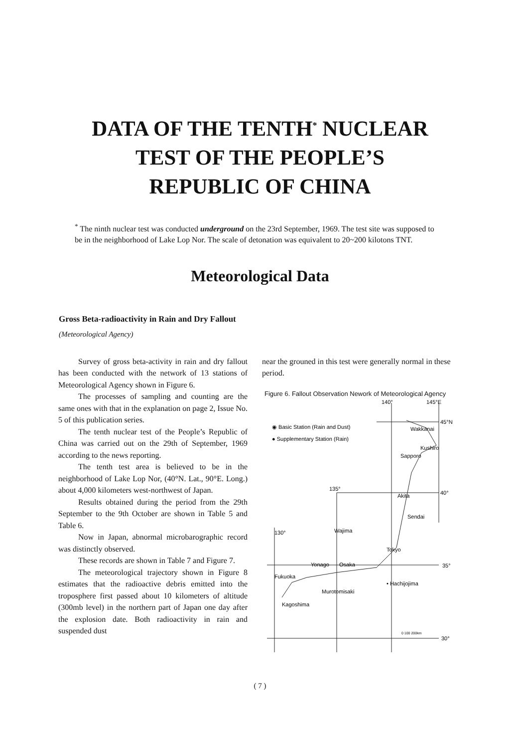DATA OF THE TENTH<sup>*</sup> NUCLEAR
TEST OF THE PEOPLE’S
REPUBLIC OF CHINA
<sup>*</sup> The ninth nuclear test was conducted underground on the 23rd September, 1969. The test site was supposed to be in the neighborhood of Lake Lop Nor. The scale of detonation was equivalent to 20~200 kilotons TNT.
Meteorological Data
Gross Beta-radioactivity in Rain and Dry Fallout
(Meteorological Agency)
Survey of gross beta-activity in rain and dry fallout has been conducted with the network of 13 stations of Meteorological Agency shown in Figure 6.
The processes of sampling and counting are the same ones with that in the explanation on page 2, Issue No. 5 of this publication series.
The tenth nuclear test of the People’s Republic of China was carried out on the 29th of September, 1969 according to the news reporting.
The tenth test area is believed to be in the neighborhood of Lake Lop Nor, (40°N. Lat., 90°E. Long.) about 4,000 kilometers west-northwest of Japan.
Results obtained during the period from the 29th September to the 9th October are shown in Table 5 and Table 6.
Now in Japan, abnormal microbarographic record was distinctly observed.
These records are shown in Table 7 and Figure 7.
The meteorological trajectory shown in Figure 8 estimates that the radioactive debris emitted into the troposphere first passed about 10 kilometers of altitude (300mb level) in the northern part of Japan one day after the explosion date. Both radioactivity in rain and suspended dust
near the grouned in this test were generally normal in these period.
Figure 6. Fallout Observation Nework of Meteorological Agency
140°
145°E
◉ Basic Station (Rain and Dust)
● Supplementary Station (Rain)
45°N
Wakkanai
Kushiro
Sapporo
135°
40°
Akita
Sendai
130°
Wajima
Tokyo
35°
Yonago
Osaka
Fukuoka
• Hachijojima
Murotomisaki
Kagoshima
0 100 200km
30°
( 7 )